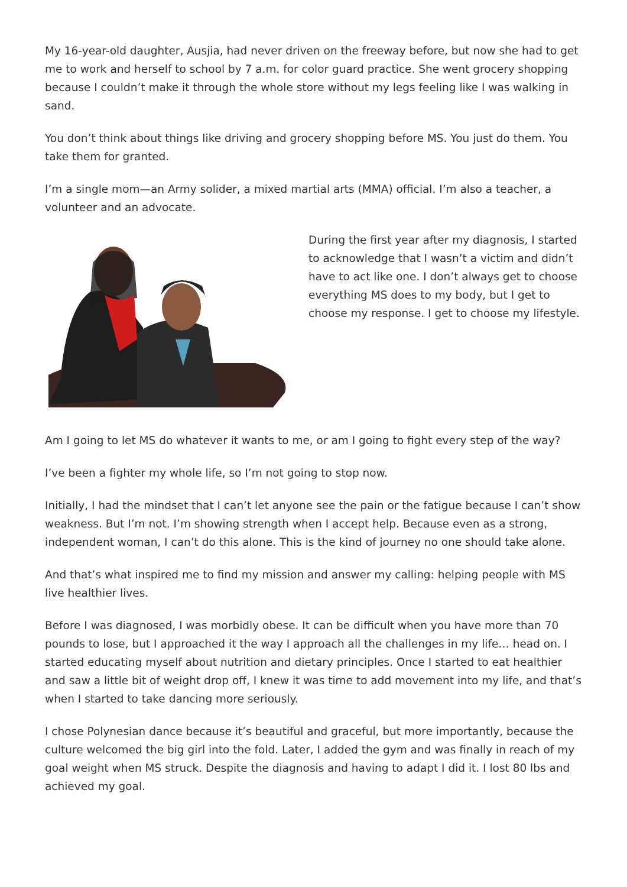My 16-year-old daughter, Ausjia, had never driven on the freeway before, but now she had to get me to work and herself to school by 7 a.m. for color guard practice. She went grocery shopping because I couldn’t make it through the whole store without my legs feeling like I was walking in sand.
You don’t think about things like driving and grocery shopping before MS. You just do them. You take them for granted.
I’m a single mom—an Army solider, a mixed martial arts (MMA) official. I’m also a teacher, a volunteer and an advocate.
During the first year after my diagnosis, I started to acknowledge that I wasn’t a victim and didn’t have to act like one. I don’t always get to choose everything MS does to my body, but I get to choose my response. I get to choose my lifestyle.
Am I going to let MS do whatever it wants to me, or am I going to fight every step of the way?
I’ve been a fighter my whole life, so I’m not going to stop now.
Initially, I had the mindset that I can’t let anyone see the pain or the fatigue because I can’t show weakness. But I’m not. I’m showing strength when I accept help. Because even as a strong, independent woman, I can’t do this alone. This is the kind of journey no one should take alone.
And that’s what inspired me to find my mission and answer my calling: helping people with MS live healthier lives.
Before I was diagnosed, I was morbidly obese. It can be difficult when you have more than 70 pounds to lose, but I approached it the way I approach all the challenges in my life… head on. I started educating myself about nutrition and dietary principles. Once I started to eat healthier and saw a little bit of weight drop off, I knew it was time to add movement into my life, and that’s when I started to take dancing more seriously.
I chose Polynesian dance because it’s beautiful and graceful, but more importantly, because the culture welcomed the big girl into the fold. Later, I added the gym and was finally in reach of my goal weight when MS struck. Despite the diagnosis and having to adapt I did it. I lost 80 lbs and achieved my goal.